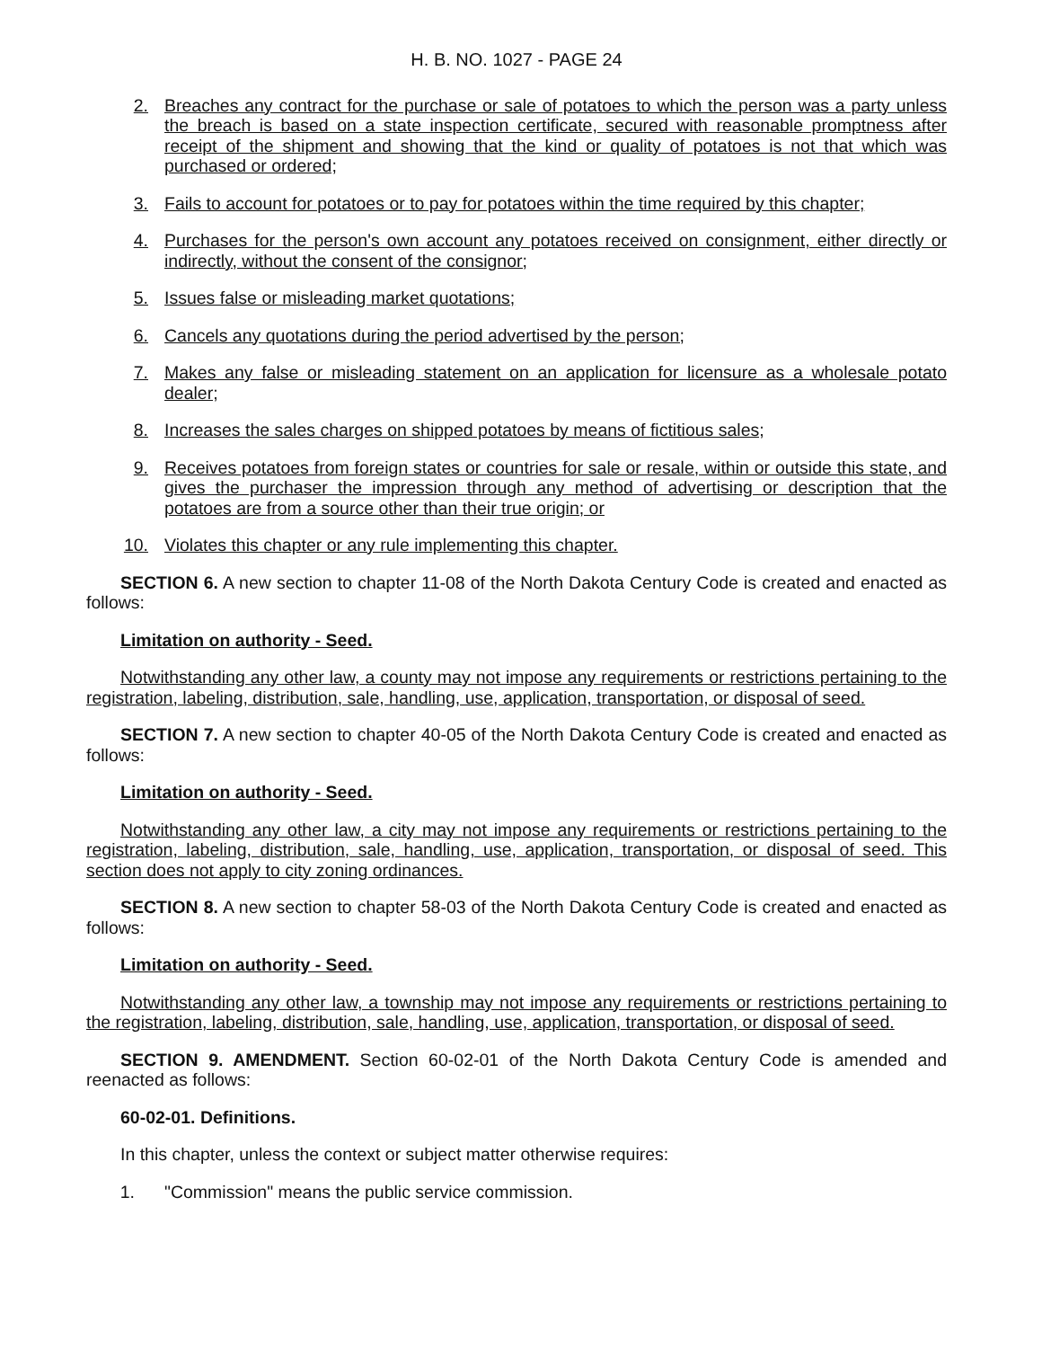H. B. NO. 1027 - PAGE 24
2. Breaches any contract for the purchase or sale of potatoes to which the person was a party unless the breach is based on a state inspection certificate, secured with reasonable promptness after receipt of the shipment and showing that the kind or quality of potatoes is not that which was purchased or ordered;
3. Fails to account for potatoes or to pay for potatoes within the time required by this chapter;
4. Purchases for the person's own account any potatoes received on consignment, either directly or indirectly, without the consent of the consignor;
5. Issues false or misleading market quotations;
6. Cancels any quotations during the period advertised by the person;
7. Makes any false or misleading statement on an application for licensure as a wholesale potato dealer;
8. Increases the sales charges on shipped potatoes by means of fictitious sales;
9. Receives potatoes from foreign states or countries for sale or resale, within or outside this state, and gives the purchaser the impression through any method of advertising or description that the potatoes are from a source other than their true origin; or
10. Violates this chapter or any rule implementing this chapter.
SECTION 6. A new section to chapter 11-08 of the North Dakota Century Code is created and enacted as follows:
Limitation on authority - Seed.
Notwithstanding any other law, a county may not impose any requirements or restrictions pertaining to the registration, labeling, distribution, sale, handling, use, application, transportation, or disposal of seed.
SECTION 7. A new section to chapter 40-05 of the North Dakota Century Code is created and enacted as follows:
Limitation on authority - Seed.
Notwithstanding any other law, a city may not impose any requirements or restrictions pertaining to the registration, labeling, distribution, sale, handling, use, application, transportation, or disposal of seed. This section does not apply to city zoning ordinances.
SECTION 8. A new section to chapter 58-03 of the North Dakota Century Code is created and enacted as follows:
Limitation on authority - Seed.
Notwithstanding any other law, a township may not impose any requirements or restrictions pertaining to the registration, labeling, distribution, sale, handling, use, application, transportation, or disposal of seed.
SECTION 9. AMENDMENT. Section 60-02-01 of the North Dakota Century Code is amended and reenacted as follows:
60-02-01. Definitions.
In this chapter, unless the context or subject matter otherwise requires:
1. "Commission" means the public service commission.